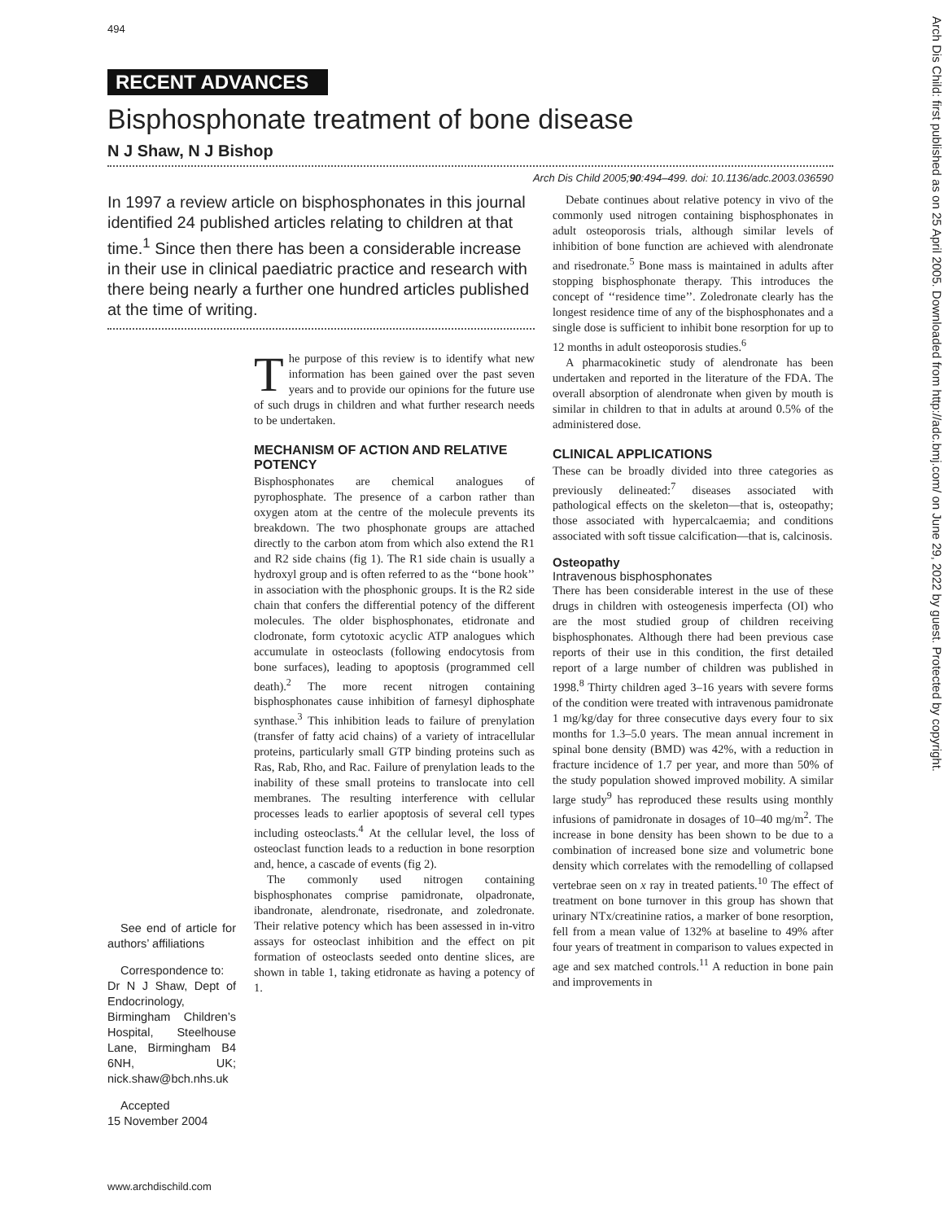494
RECENT ADVANCES
Bisphosphonate treatment of bone disease
N J Shaw, N J Bishop
Arch Dis Child 2005;90:494–499. doi: 10.1136/adc.2003.036590
In 1997 a review article on bisphosphonates in this journal identified 24 published articles relating to children at that time.<sup>1</sup> Since then there has been a considerable increase in their use in clinical paediatric practice and research with there being nearly a further one hundred articles published at the time of writing.
See end of article for authors’ affiliations
Correspondence to:
Dr N J Shaw, Dept of Endocrinology, Birmingham Children’s Hospital, Steelhouse Lane, Birmingham B4 6NH, UK; nick.shaw@bch.nhs.uk
Accepted
15 November 2004
The purpose of this review is to identify what new information has been gained over the past seven years and to provide our opinions for the future use of such drugs in children and what further research needs to be undertaken.
MECHANISM OF ACTION AND RELATIVE POTENCY
Bisphosphonates are chemical analogues of pyrophosphate. The presence of a carbon rather than oxygen atom at the centre of the molecule prevents its breakdown. The two phosphonate groups are attached directly to the carbon atom from which also extend the R1 and R2 side chains (fig 1). The R1 side chain is usually a hydroxyl group and is often referred to as the ‘‘bone hook’’ in association with the phosphonic groups. It is the R2 side chain that confers the differential potency of the different molecules. The older bisphosphonates, etidronate and clodronate, form cytotoxic acyclic ATP analogues which accumulate in osteoclasts (following endocytosis from bone surfaces), leading to apoptosis (programmed cell death).<sup>2</sup> The more recent nitrogen containing bisphosphonates cause inhibition of farnesyl diphosphate synthase.<sup>3</sup> This inhibition leads to failure of prenylation (transfer of fatty acid chains) of a variety of intracellular proteins, particularly small GTP binding proteins such as Ras, Rab, Rho, and Rac. Failure of prenylation leads to the inability of these small proteins to translocate into cell membranes. The resulting interference with cellular processes leads to earlier apoptosis of several cell types including osteoclasts.<sup>4</sup> At the cellular level, the loss of osteoclast function leads to a reduction in bone resorption and, hence, a cascade of events (fig 2).
The commonly used nitrogen containing bisphosphonates comprise pamidronate, olpadronate, ibandronate, alendronate, risedronate, and zoledronate. Their relative potency which has been assessed in in-vitro assays for osteoclast inhibition and the effect on pit formation of osteoclasts seeded onto dentine slices, are shown in table 1, taking etidronate as having a potency of 1.
Debate continues about relative potency in vivo of the commonly used nitrogen containing bisphosphonates in adult osteoporosis trials, although similar levels of inhibition of bone function are achieved with alendronate and risedronate.<sup>5</sup> Bone mass is maintained in adults after stopping bisphosphonate therapy. This introduces the concept of ‘‘residence time’’. Zoledronate clearly has the longest residence time of any of the bisphosphonates and a single dose is sufficient to inhibit bone resorption for up to 12 months in adult osteoporosis studies.<sup>6</sup>
A pharmacokinetic study of alendronate has been undertaken and reported in the literature of the FDA. The overall absorption of alendronate when given by mouth is similar in children to that in adults at around 0.5% of the administered dose.
CLINICAL APPLICATIONS
These can be broadly divided into three categories as previously delineated:<sup>7</sup> diseases associated with pathological effects on the skeleton—that is, osteopathy; those associated with hypercalcaemia; and conditions associated with soft tissue calcification—that is, calcinosis.
Osteopathy
Intravenous bisphosphonates
There has been considerable interest in the use of these drugs in children with osteogenesis imperfecta (OI) who are the most studied group of children receiving bisphosphonates. Although there had been previous case reports of their use in this condition, the first detailed report of a large number of children was published in 1998.<sup>8</sup> Thirty children aged 3–16 years with severe forms of the condition were treated with intravenous pamidronate 1 mg/kg/day for three consecutive days every four to six months for 1.3–5.0 years. The mean annual increment in spinal bone density (BMD) was 42%, with a reduction in fracture incidence of 1.7 per year, and more than 50% of the study population showed improved mobility. A similar large study<sup>9</sup> has reproduced these results using monthly infusions of pamidronate in dosages of 10–40 mg/m<sup>2</sup>. The increase in bone density has been shown to be due to a combination of increased bone size and volumetric bone density which correlates with the remodelling of collapsed vertebrae seen on x ray in treated patients.<sup>10</sup> The effect of treatment on bone turnover in this group has shown that urinary NTx/creatinine ratios, a marker of bone resorption, fell from a mean value of 132% at baseline to 49% after four years of treatment in comparison to values expected in age and sex matched controls.<sup>11</sup> A reduction in bone pain and improvements in
www.archdischild.com
Arch Dis Child: first published as on 25 April 2005. Downloaded from http://adc.bmj.com/ on June 29, 2022 by guest. Protected by copyright.